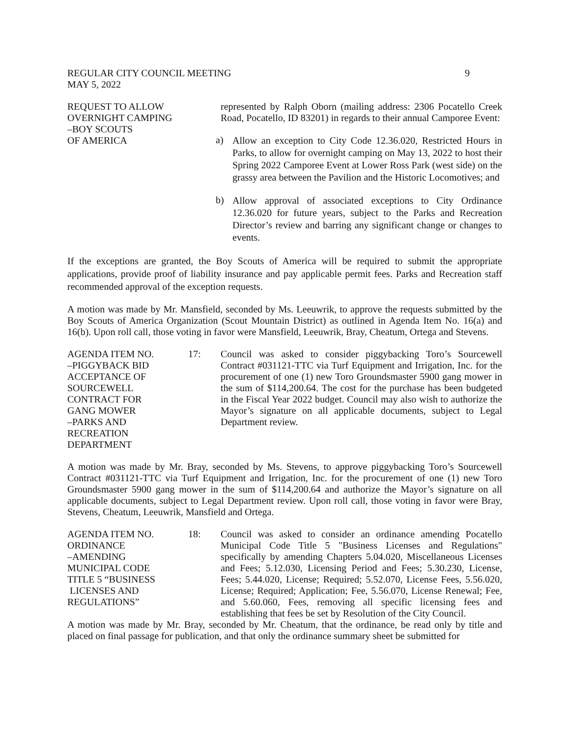REGULAR CITY COUNCIL MEETING
MAY 5, 2022
9
REQUEST TO ALLOW
OVERNIGHT CAMPING
–BOY SCOUTS
OF AMERICA
represented by Ralph Oborn (mailing address: 2306 Pocatello Creek Road, Pocatello, ID 83201) in regards to their annual Camporee Event:
a)
Allow an exception to City Code 12.36.020, Restricted Hours in Parks, to allow for overnight camping on May 13, 2022 to host their Spring 2022 Camporee Event at Lower Ross Park (west side) on the grassy area between the Pavilion and the Historic Locomotives; and
b)
Allow approval of associated exceptions to City Ordinance 12.36.020 for future years, subject to the Parks and Recreation Director’s review and barring any significant change or changes to events.
If the exceptions are granted, the Boy Scouts of America will be required to submit the appropriate applications, provide proof of liability insurance and pay applicable permit fees. Parks and Recreation staff recommended approval of the exception requests.
A motion was made by Mr. Mansfield, seconded by Ms. Leeuwrik, to approve the requests submitted by the Boy Scouts of America Organization (Scout Mountain District) as outlined in Agenda Item No. 16(a) and 16(b). Upon roll call, those voting in favor were Mansfield, Leeuwrik, Bray, Cheatum, Ortega and Stevens.
AGENDA ITEM NO.
–PIGGYBACK BID
ACCEPTANCE OF
SOURCEWELL
CONTRACT FOR
GANG MOWER
–PARKS AND
RECREATION
DEPARTMENT
17: Council was asked to consider piggybacking Toro’s Sourcewell Contract #031121-TTC via Turf Equipment and Irrigation, Inc. for the procurement of one (1) new Toro Groundsmaster 5900 gang mower in the sum of $114,200.64. The cost for the purchase has been budgeted in the Fiscal Year 2022 budget. Council may also wish to authorize the Mayor’s signature on all applicable documents, subject to Legal Department review.
A motion was made by Mr. Bray, seconded by Ms. Stevens, to approve piggybacking Toro’s Sourcewell Contract #031121-TTC via Turf Equipment and Irrigation, Inc. for the procurement of one (1) new Toro Groundsmaster 5900 gang mower in the sum of $114,200.64 and authorize the Mayor’s signature on all applicable documents, subject to Legal Department review. Upon roll call, those voting in favor were Bray, Stevens, Cheatum, Leeuwrik, Mansfield and Ortega.
AGENDA ITEM NO.
ORDINANCE
–AMENDING
MUNICIPAL CODE
TITLE 5 “BUSINESS
LICENSES AND
REGULATIONS”
18: Council was asked to consider an ordinance amending Pocatello Municipal Code Title 5 "Business Licenses and Regulations" specifically by amending Chapters 5.04.020, Miscellaneous Licenses and Fees; 5.12.030, Licensing Period and Fees; 5.30.230, License, Fees; 5.44.020, License; Required; 5.52.070, License Fees, 5.56.020, License; Required; Application; Fee, 5.56.070, License Renewal; Fee, and 5.60.060, Fees, removing all specific licensing fees and establishing that fees be set by Resolution of the City Council.
A motion was made by Mr. Bray, seconded by Mr. Cheatum, that the ordinance, be read only by title and placed on final passage for publication, and that only the ordinance summary sheet be submitted for